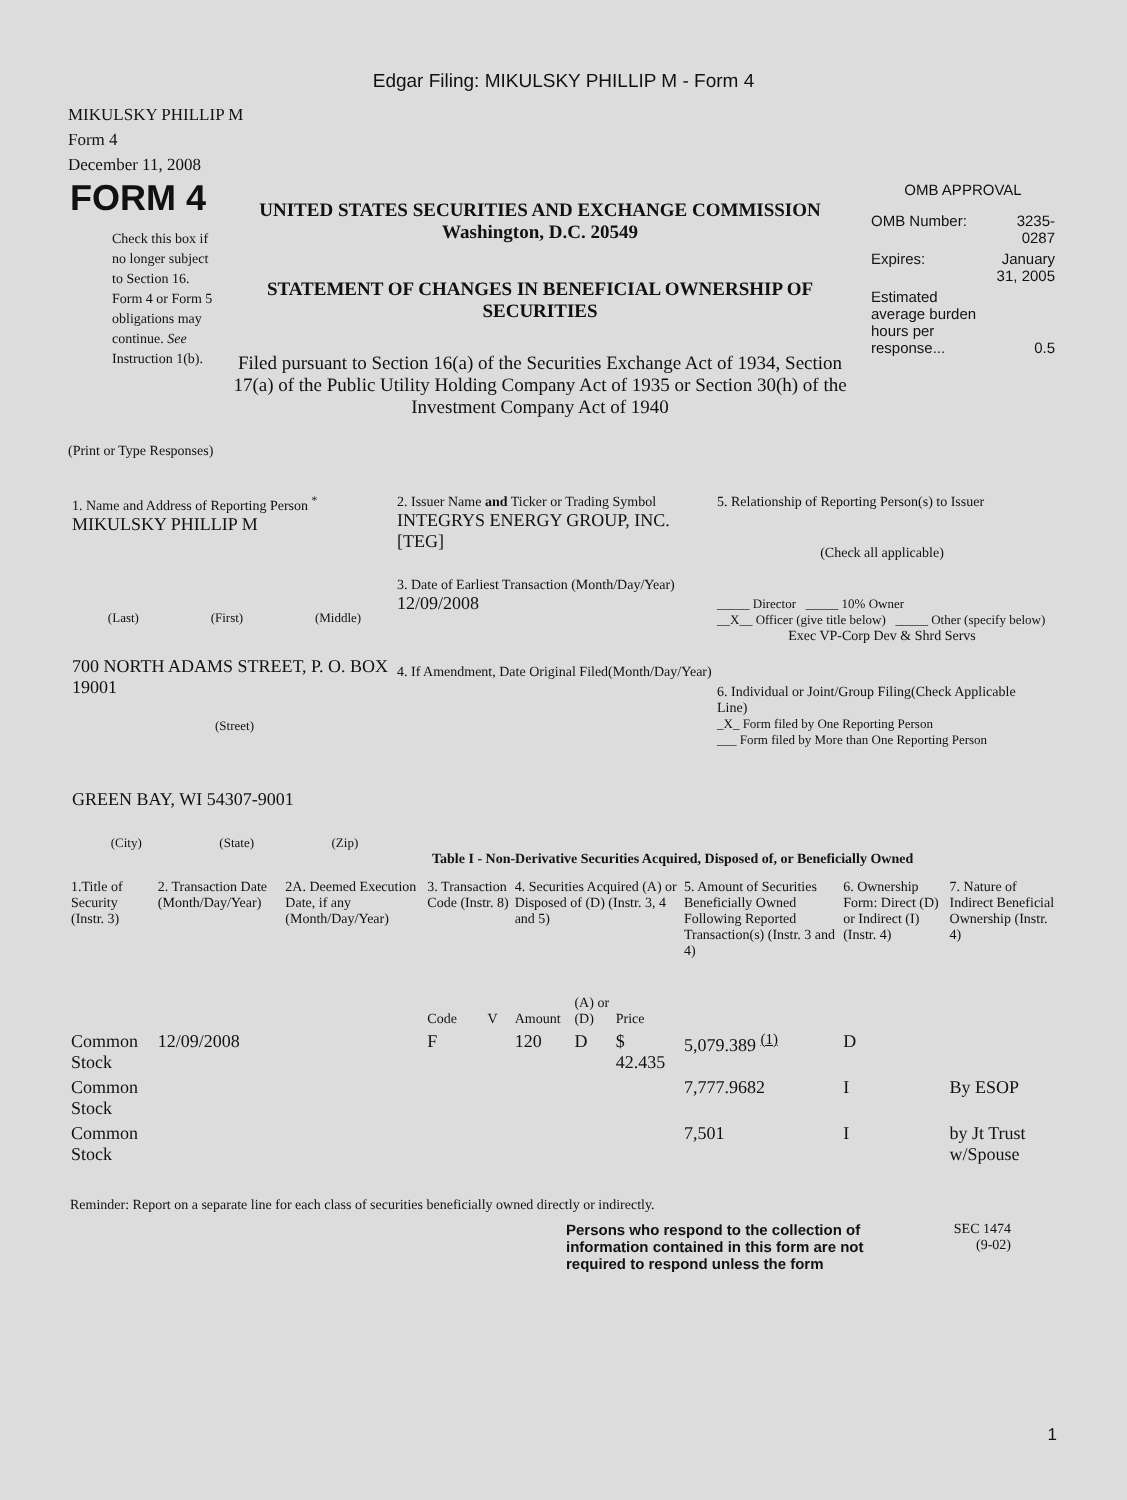Edgar Filing: MIKULSKY PHILLIP M - Form 4
MIKULSKY PHILLIP M
Form 4
December 11, 2008
FORM 4
Check this box if no longer subject to Section 16. Form 4 or Form 5 obligations may continue. See Instruction 1(b).
UNITED STATES SECURITIES AND EXCHANGE COMMISSION
Washington, D.C. 20549
STATEMENT OF CHANGES IN BENEFICIAL OWNERSHIP OF SECURITIES
Filed pursuant to Section 16(a) of the Securities Exchange Act of 1934, Section 17(a) of the Public Utility Holding Company Act of 1935 or Section 30(h) of the Investment Company Act of 1940
OMB APPROVAL
| OMB Number: | 3235-0287 |
| Expires: | January 31, 2005 |
| Estimated average burden hours per response... | 0.5 |
(Print or Type Responses)
1. Name and Address of Reporting Person <sup>*</sup>
MIKULSKY PHILLIP M
(Last) (First) (Middle)
700 NORTH ADAMS STREET, P. O. BOX 19001
(Street)
GREEN BAY, WI 54307-9001
(City) (State) (Zip)
2. Issuer Name and Ticker or Trading Symbol
INTEGRYS ENERGY GROUP, INC. [TEG]
3. Date of Earliest Transaction (Month/Day/Year)
12/09/2008
4. If Amendment, Date Original Filed(Month/Day/Year)
5. Relationship of Reporting Person(s) to Issuer
(Check all applicable)
_____ Director _____ 10% Owner
__X__ Officer (give title below) _____ Other (specify below)
Exec VP-Corp Dev & Shrd Servs
6. Individual or Joint/Group Filing(Check Applicable Line)
_X_ Form filed by One Reporting Person
___ Form filed by More than One Reporting Person
Table I - Non-Derivative Securities Acquired, Disposed of, or Beneficially Owned
| 1.Title of Security (Instr. 3) | 2. Transaction Date (Month/Day/Year) | 2A. Deemed Execution Date, if any (Month/Day/Year) | 3. Transaction Code (Instr. 8) | | 4. Securities Acquired (A) or Disposed of (D) (Instr. 3, 4 and 5) | | | 5. Amount of Securities Beneficially Owned Following Reported Transaction(s) (Instr. 3 and 4) | 6. Ownership Form: Direct (D) or Indirect (I) (Instr. 4) | 7. Nature of Indirect Beneficial Ownership (Instr. 4) |
| --- | --- | --- | --- | --- | --- | --- | --- | --- | --- | --- |
| | | | Code | V | Amount | (A) or (D) | Price | | | |
| Common Stock | 12/09/2008 | | F | | 120 | D | $ 42.435 | 5,079.389 <sup>(1)</sup> | D | |
| Common Stock | | | | | | | | 7,777.9682 | I | By ESOP |
| Common Stock | | | | | | | | 7,501 | I | by Jt Trust w/Spouse |
Reminder: Report on a separate line for each class of securities beneficially owned directly or indirectly.
Persons who respond to the collection of information contained in this form are not required to respond unless the form
SEC 1474
(9-02)
1